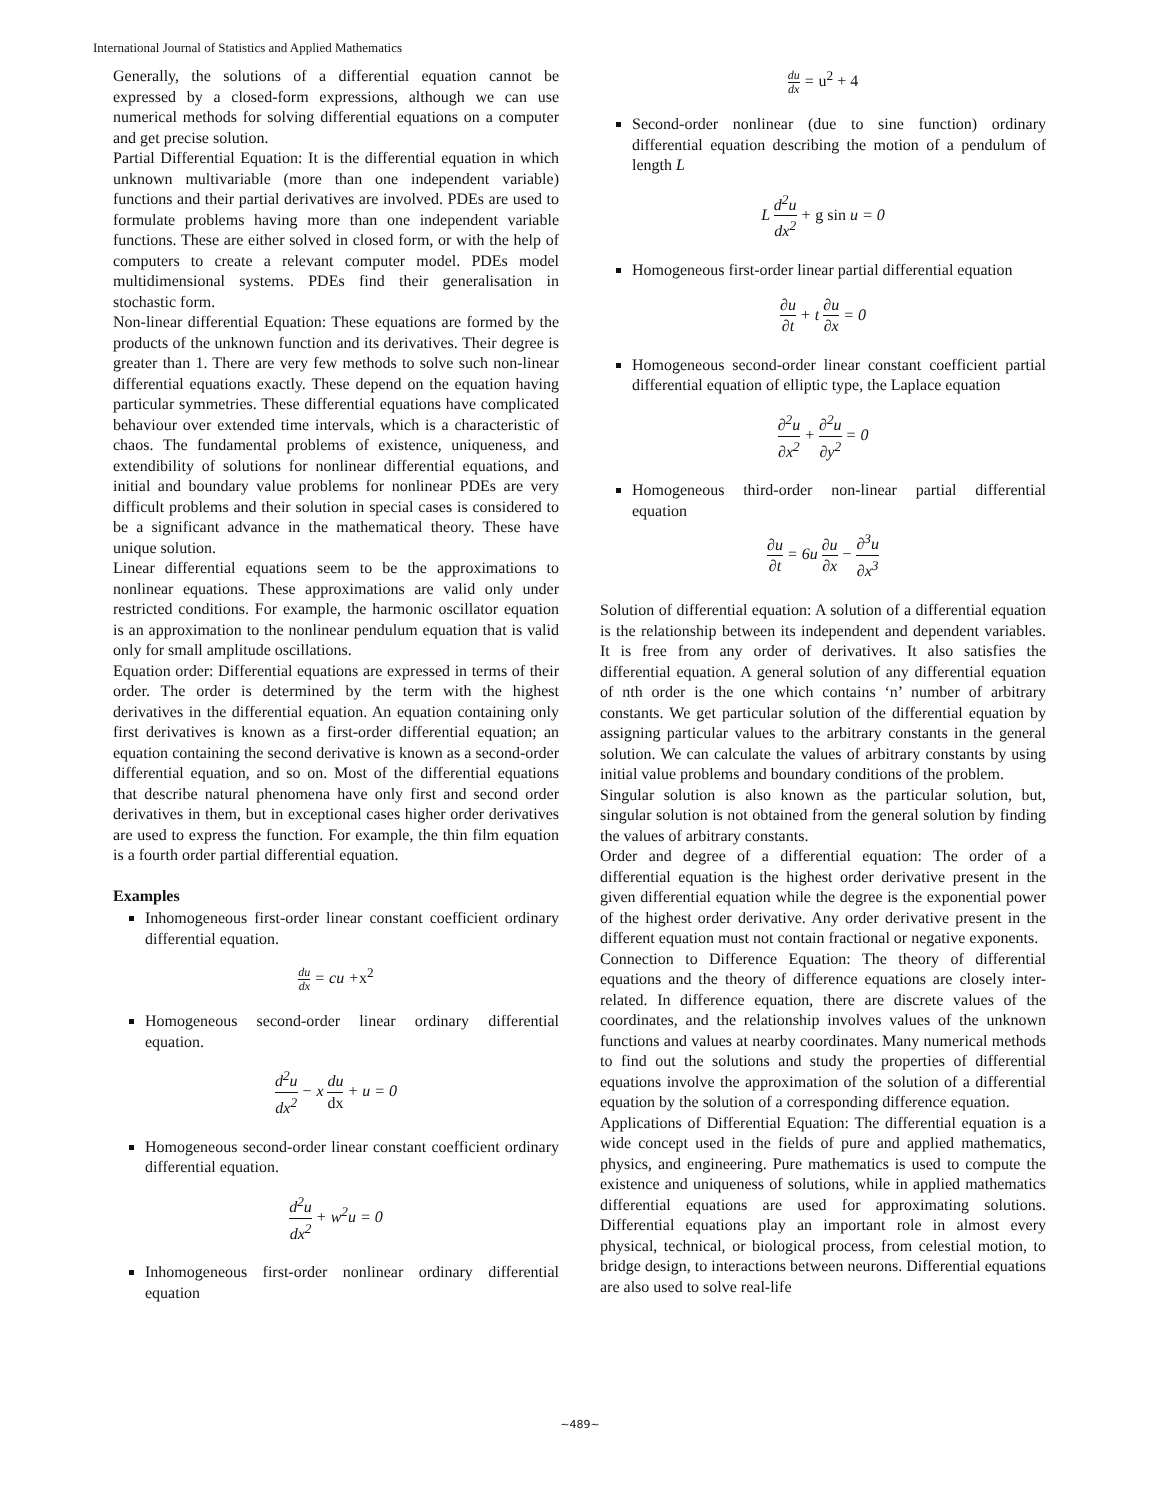International Journal of Statistics and Applied Mathematics
Generally, the solutions of a differential equation cannot be expressed by a closed-form expressions, although we can use numerical methods for solving differential equations on a computer and get precise solution.
Partial Differential Equation: It is the differential equation in which unknown multivariable (more than one independent variable) functions and their partial derivatives are involved. PDEs are used to formulate problems having more than one independent variable functions. These are either solved in closed form, or with the help of computers to create a relevant computer model. PDEs model multidimensional systems. PDEs find their generalisation in stochastic form.
Non-linear differential Equation: These equations are formed by the products of the unknown function and its derivatives. Their degree is greater than 1. There are very few methods to solve such non-linear differential equations exactly. These depend on the equation having particular symmetries. These differential equations have complicated behaviour over extended time intervals, which is a characteristic of chaos. The fundamental problems of existence, uniqueness, and extendibility of solutions for nonlinear differential equations, and initial and boundary value problems for nonlinear PDEs are very difficult problems and their solution in special cases is considered to be a significant advance in the mathematical theory. These have unique solution.
Linear differential equations seem to be the approximations to nonlinear equations. These approximations are valid only under restricted conditions. For example, the harmonic oscillator equation is an approximation to the nonlinear pendulum equation that is valid only for small amplitude oscillations.
Equation order: Differential equations are expressed in terms of their order. The order is determined by the term with the highest derivatives in the differential equation. An equation containing only first derivatives is known as a first-order differential equation; an equation containing the second derivative is known as a second-order differential equation, and so on. Most of the differential equations that describe natural phenomena have only first and second order derivatives in them, but in exceptional cases higher order derivatives are used to express the function. For example, the thin film equation is a fourth order partial differential equation.
Examples
Inhomogeneous first-order linear constant coefficient ordinary differential equation.
du dx = cu +x<sup>2</sup>
Homogeneous second-order linear ordinary differential equation.
d<sup>2</sup>u dx<sup>2</sup> − x du dx + u = 0
Homogeneous second-order linear constant coefficient ordinary differential equation.
d<sup>2</sup>u dx<sup>2</sup> + w<sup>2</sup>u = 0
Inhomogeneous first-order nonlinear ordinary differential equation
du dx = u<sup>2</sup> + 4
Second-order nonlinear (due to sine function) ordinary differential equation describing the motion of a pendulum of length L
L d<sup>2</sup>u dx<sup>2</sup> + g sin u = 0
Homogeneous first-order linear partial differential equation
∂u ∂t + t ∂u ∂x = 0
Homogeneous second-order linear constant coefficient partial differential equation of elliptic type, the Laplace equation
∂<sup>2</sup>u ∂x<sup>2</sup> + ∂<sup>2</sup>u ∂y<sup>2</sup> = 0
Homogeneous third-order non-linear partial differential equation
∂u ∂t = 6u ∂u ∂x − ∂<sup>3</sup>u ∂x<sup>3</sup>
Solution of differential equation: A solution of a differential equation is the relationship between its independent and dependent variables. It is free from any order of derivatives. It also satisfies the differential equation. A general solution of any differential equation of nth order is the one which contains ‘n’ number of arbitrary constants. We get particular solution of the differential equation by assigning particular values to the arbitrary constants in the general solution. We can calculate the values of arbitrary constants by using initial value problems and boundary conditions of the problem.
Singular solution is also known as the particular solution, but, singular solution is not obtained from the general solution by finding the values of arbitrary constants.
Order and degree of a differential equation: The order of a differential equation is the highest order derivative present in the given differential equation while the degree is the exponential power of the highest order derivative. Any order derivative present in the different equation must not contain fractional or negative exponents.
Connection to Difference Equation: The theory of differential equations and the theory of difference equations are closely inter-related. In difference equation, there are discrete values of the coordinates, and the relationship involves values of the unknown functions and values at nearby coordinates. Many numerical methods to find out the solutions and study the properties of differential equations involve the approximation of the solution of a differential equation by the solution of a corresponding difference equation.
Applications of Differential Equation: The differential equation is a wide concept used in the fields of pure and applied mathematics, physics, and engineering. Pure mathematics is used to compute the existence and uniqueness of solutions, while in applied mathematics differential equations are used for approximating solutions. Differential equations play an important role in almost every physical, technical, or biological process, from celestial motion, to bridge design, to interactions between neurons. Differential equations are also used to solve real-life
~489~